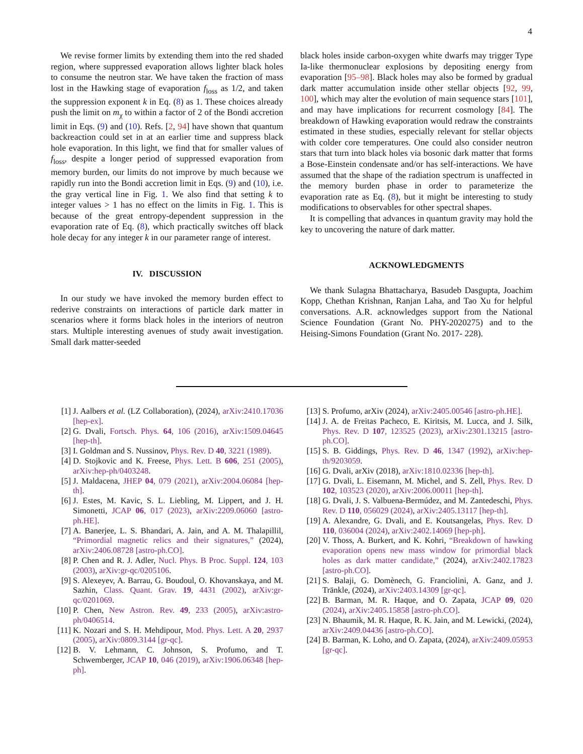4
We revise former limits by extending them into the red shaded region, where suppressed evaporation allows lighter black holes to consume the neutron star. We have taken the fraction of mass lost in the Hawking stage of evaporation f<sub>loss</sub> as 1/2, and taken the suppression exponent k in Eq. (8) as 1. These choices already push the limit on m<sub>χ</sub> to within a factor of 2 of the Bondi accretion limit in Eqs. (9) and (10). Refs. [2, 94] have shown that quantum backreaction could set in at an earlier time and suppress black hole evaporation. In this light, we find that for smaller values of f<sub>loss</sub>, despite a longer period of suppressed evaporation from memory burden, our limits do not improve by much because we rapidly run into the Bondi accretion limit in Eqs. (9) and (10), i.e. the gray vertical line in Fig. 1. We also find that setting k to integer values > 1 has no effect on the limits in Fig. 1. This is because of the great entropy-dependent suppression in the evaporation rate of Eq. (8), which practically switches off black hole decay for any integer k in our parameter range of interest.
IV. DISCUSSION
In our study we have invoked the memory burden effect to rederive constraints on interactions of particle dark matter in scenarios where it forms black holes in the interiors of neutron stars. Multiple interesting avenues of study await investigation. Small dark matter-seeded
black holes inside carbon-oxygen white dwarfs may trigger Type Ia-like thermonuclear explosions by depositing energy from evaporation [95–98]. Black holes may also be formed by gradual dark matter accumulation inside other stellar objects [92, 99, 100], which may alter the evolution of main sequence stars [101], and may have implications for recurrent cosmology [84]. The breakdown of Hawking evaporation would redraw the constraints estimated in these studies, especially relevant for stellar objects with colder core temperatures. One could also consider neutron stars that turn into black holes via bosonic dark matter that forms a Bose-Einstein condensate and/or has self-interactions. We have assumed that the shape of the radiation spectrum is unaffected in the memory burden phase in order to parameterize the evaporation rate as Eq. (8), but it might be interesting to study modifications to observables for other spectral shapes.
It is compelling that advances in quantum gravity may hold the key to uncovering the nature of dark matter.
ACKNOWLEDGMENTS
We thank Sulagna Bhattacharya, Basudeb Dasgupta, Joachim Kopp, Chethan Krishnan, Ranjan Laha, and Tao Xu for helpful conversations. A.R. acknowledges support from the National Science Foundation (Grant No. PHY-2020275) and to the Heising-Simons Foundation (Grant No. 2017- 228).
[1] J. Aalbers et al. (LZ Collaboration), (2024), arXiv:2410.17036 [hep-ex].
[2] G. Dvali, Fortsch. Phys. 64, 106 (2016), arXiv:1509.04645 [hep-th].
[3] I. Goldman and S. Nussinov, Phys. Rev. D 40, 3221 (1989).
[4] D. Stojkovic and K. Freese, Phys. Lett. B 606, 251 (2005), arXiv:hep-ph/0403248.
[5] J. Maldacena, JHEP 04, 079 (2021), arXiv:2004.06084 [hep-th].
[6] J. Estes, M. Kavic, S. L. Liebling, M. Lippert, and J. H. Simonetti, JCAP 06, 017 (2023), arXiv:2209.06060 [astro-ph.HE].
[7] A. Banerjee, L. S. Bhandari, A. Jain, and A. M. Thalapillil, “Primordial magnetic relics and their signatures,” (2024), arXiv:2406.08728 [astro-ph.CO].
[8] P. Chen and R. J. Adler, Nucl. Phys. B Proc. Suppl. 124, 103 (2003), arXiv:gr-qc/0205106.
[9] S. Alexeyev, A. Barrau, G. Boudoul, O. Khovanskaya, and M. Sazhin, Class. Quant. Grav. 19, 4431 (2002), arXiv:gr-qc/0201069.
[10] P. Chen, New Astron. Rev. 49, 233 (2005), arXiv:astro-ph/0406514.
[11] K. Nozari and S. H. Mehdipour, Mod. Phys. Lett. A 20, 2937 (2005), arXiv:0809.3144 [gr-qc].
[12] B. V. Lehmann, C. Johnson, S. Profumo, and T. Schwemberger, JCAP 10, 046 (2019), arXiv:1906.06348 [hep-ph].
[13] S. Profumo, arXiv (2024), arXiv:2405.00546 [astro-ph.HE].
[14] J. A. de Freitas Pacheco, E. Kiritsis, M. Lucca, and J. Silk, Phys. Rev. D 107, 123525 (2023), arXiv:2301.13215 [astro-ph.CO].
[15] S. B. Giddings, Phys. Rev. D 46, 1347 (1992), arXiv:hep-th/9203059.
[16] G. Dvali, arXiv (2018), arXiv:1810.02336 [hep-th].
[17] G. Dvali, L. Eisemann, M. Michel, and S. Zell, Phys. Rev. D 102, 103523 (2020), arXiv:2006.00011 [hep-th].
[18] G. Dvali, J. S. Valbuena-Bermúdez, and M. Zantedeschi, Phys. Rev. D 110, 056029 (2024), arXiv:2405.13117 [hep-th].
[19] A. Alexandre, G. Dvali, and E. Koutsangelas, Phys. Rev. D 110, 036004 (2024), arXiv:2402.14069 [hep-ph].
[20] V. Thoss, A. Burkert, and K. Kohri, “Breakdown of hawking evaporation opens new mass window for primordial black holes as dark matter candidate,” (2024), arXiv:2402.17823 [astro-ph.CO].
[21] S. Balaji, G. Domènech, G. Franciolini, A. Ganz, and J. Tränkle, (2024), arXiv:2403.14309 [gr-qc].
[22] B. Barman, M. R. Haque, and O. Zapata, JCAP 09, 020 (2024), arXiv:2405.15858 [astro-ph.CO].
[23] N. Bhaumik, M. R. Haque, R. K. Jain, and M. Lewicki, (2024), arXiv:2409.04436 [astro-ph.CO].
[24] B. Barman, K. Loho, and O. Zapata, (2024), arXiv:2409.05953 [gr-qc].